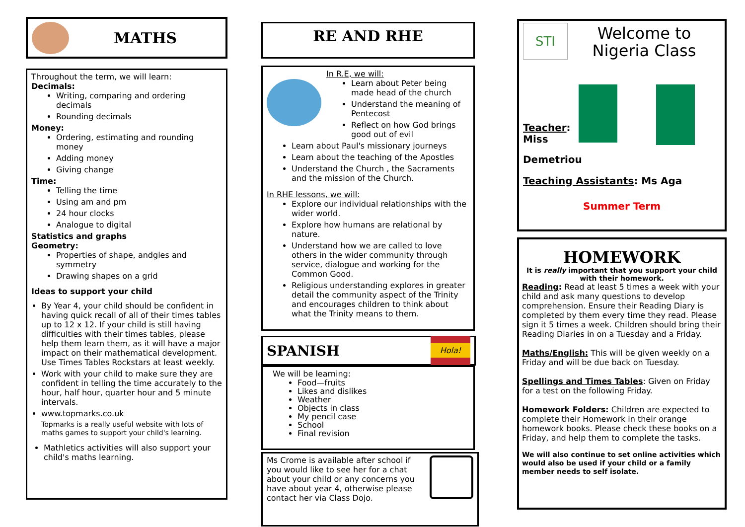MATHS
Throughout the term, we will learn:
Decimals:
Writing, comparing and ordering decimals
Rounding decimals
Money:
Ordering, estimating and rounding money
Adding money
Giving change
Time:
Telling the time
Using am and pm
24 hour clocks
Analogue to digital
Statistics and graphs
Geometry:
Properties of shape, andgles and symmetry
Drawing shapes on a grid
Ideas to support your child
By Year 4, your child should be confident in having quick recall of all of their times tables up to 12 x 12. If your child is still having difficulties with their times tables, please help them learn them, as it will have a major impact on their mathematical development. Use Times Tables Rockstars at least weekly.
Work with your child to make sure they are confident in telling the time accurately to the hour, half hour, quarter hour and 5 minute intervals.
www.topmarks.co.uk
Topmarks is a really useful website with lots of maths games to support your child's learning.
Mathletics activities will also support your child's maths learning.
RE AND RHE
In R.E, we will:
Learn about Peter being made head of the church
Understand the meaning of Pentecost
Reflect on how God brings good out of evil
Learn about Paul's missionary journeys
Learn about the teaching of the Apostles
Understand the Church , the Sacraments and the mission of the Church.
In RHE lessons, we will:
Explore our individual relationships with the wider world.
Explore how humans are relational by nature.
Understand how we are called to love others in the wider community through service, dialogue and working for the Common Good.
Religious understanding explores in greater detail the community aspect of the Trinity and encourages children to think about what the Trinity means to them.
SPANISH
Hola!
We will be learning:
Food—fruits
Likes and dislikes
Weather
Objects in class
My pencil case
School
Final revision
Ms Crome is available after school if you would like to see her for a chat about your child or any concerns you have about year 4, otherwise please contact her via Class Dojo.
STI
Welcome to
Nigeria Class
Teacher:
Miss
Demetriou
Teaching Assistants: Ms Aga
Summer Term
HOMEWORK
It is really important that you support your child with their homework.
Reading: Read at least 5 times a week with your child and ask many questions to develop comprehension. Ensure their Reading Diary is completed by them every time they read. Please sign it 5 times a week. Children should bring their Reading Diaries in on a Tuesday and a Friday.
Maths/English: This will be given weekly on a Friday and will be due back on Tuesday.
Spellings and Times Tables: Given on Friday for a test on the following Friday.
Homework Folders: Children are expected to complete their Homework in their orange homework books. Please check these books on a Friday, and help them to complete the tasks.
We will also continue to set online activities which would also be used if your child or a family member needs to self isolate.